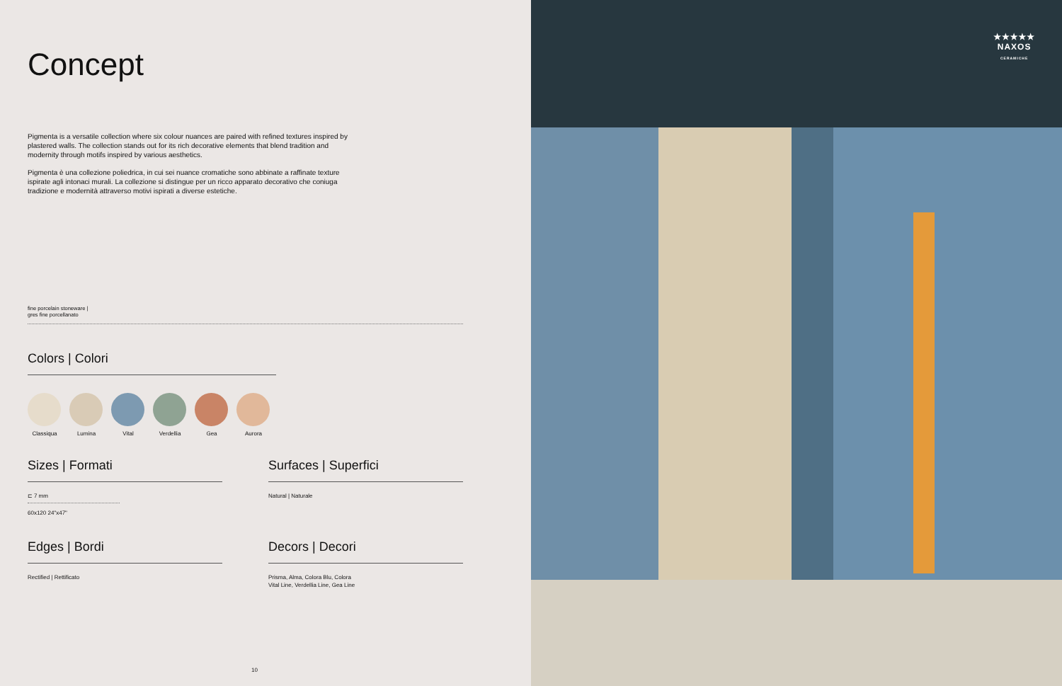Concept
Pigmenta is a versatile collection where six colour nuances are paired with refined textures inspired by plastered walls. The collection stands out for its rich decorative elements that blend tradition and modernity through motifs inspired by various aesthetics.
Pigmenta è una collezione poliedrica, in cui sei nuance cromatiche sono abbinate a raffinate texture ispirate agli intonaci murali. La collezione si distingue per un ricco apparato decorativo che coniuga tradizione e modernità attraverso motivi ispirati a diverse estetiche.
fine porcelain stoneware |
gres fine porcellanato
Colors | Colori
Classiqua Lumina Vital Verdellia Gea Aurora
Sizes | Formati
⊏ 7 mm
60x120 24"x47"
Surfaces | Superfici
Natural | Naturale
Edges | Bordi
Rectified | Rettificato
Decors | Decori
Prisma, Alma, Colora Blu, Colora
Vital Line, Verdellia Line, Gea Line
10
★★★★★
NAXOS
CERAMICHE